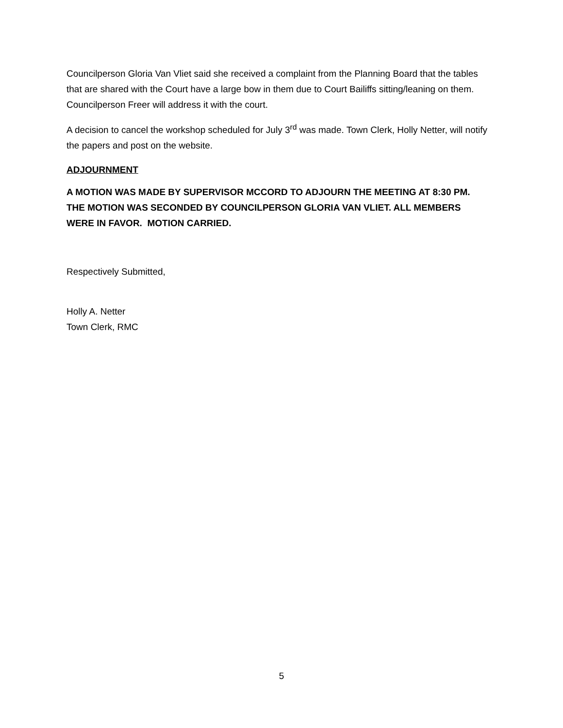Councilperson Gloria Van Vliet said she received a complaint from the Planning Board that the tables that are shared with the Court have a large bow in them due to Court Bailiffs sitting/leaning on them. Councilperson Freer will address it with the court.
A decision to cancel the workshop scheduled for July 3<sup>rd</sup> was made. Town Clerk, Holly Netter, will notify the papers and post on the website.
ADJOURNMENT
A MOTION WAS MADE BY SUPERVISOR MCCORD TO ADJOURN THE MEETING AT 8:30 PM. THE MOTION WAS SECONDED BY COUNCILPERSON GLORIA VAN VLIET. ALL MEMBERS WERE IN FAVOR. MOTION CARRIED.
Respectively Submitted,
Holly A. Netter
Town Clerk, RMC
5